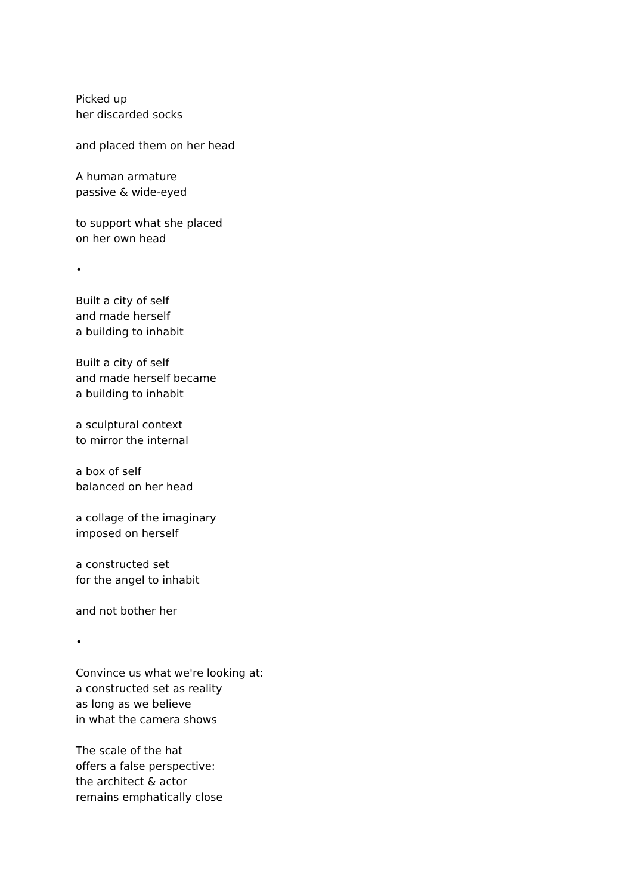Picked up
her discarded socks
and placed them on her head
A human armature
passive & wide-eyed
to support what she placed
on her own head
•
Built a city of self
and made herself
a building to inhabit
Built a city of self
and made herself became
a building to inhabit
a sculptural context
to mirror the internal
a box of self
balanced on her head
a collage of the imaginary
imposed on herself
a constructed set
for the angel to inhabit
and not bother her
•
Convince us what we're looking at:
a constructed set as reality
as long as we believe
in what the camera shows
The scale of the hat
offers a false perspective:
the architect & actor
remains emphatically close